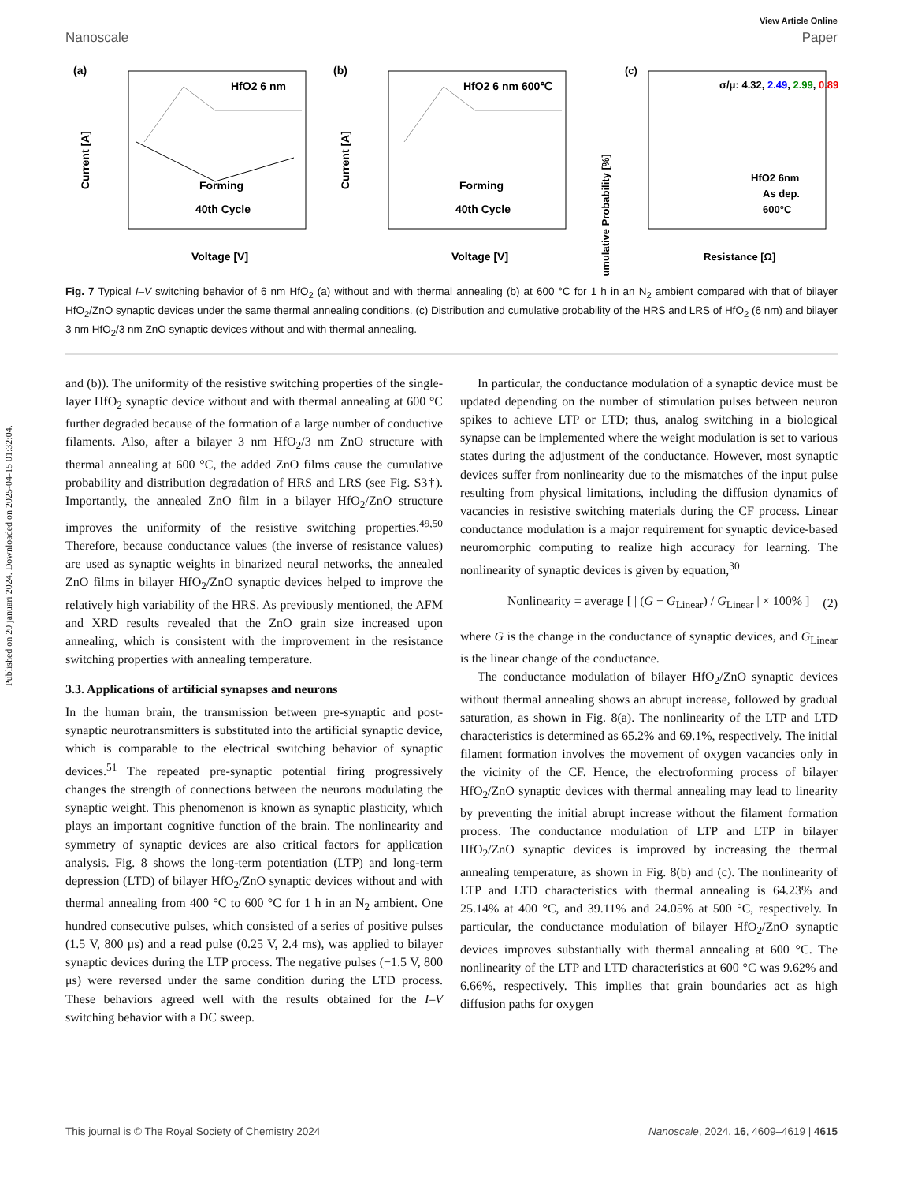Published on 20 januari 2024. Downloaded on 2025-04-15 01:32:04.
View Article Online
Nanoscale Paper
(a)
HfO2 6 nm
Forming
40th Cycle
Current [A]
Voltage [V]
(b)
HfO2 6 nm 600℃
Forming
40th Cycle
Current [A]
Voltage [V]
(c)
σ/μ: 4.32, 2.49, 2.99, 0.89
HfO2 6nm
As dep.
600°C
Cumulative Probability [%]
Resistance [Ω]
Fig. 7 Typical I–V switching behavior of 6 nm HfO<sub>2</sub> (a) without and with thermal annealing (b) at 600 °C for 1 h in an N<sub>2</sub> ambient compared with that of bilayer HfO<sub>2</sub>/ZnO synaptic devices under the same thermal annealing conditions. (c) Distribution and cumulative probability of the HRS and LRS of HfO<sub>2</sub> (6 nm) and bilayer 3 nm HfO<sub>2</sub>/3 nm ZnO synaptic devices without and with thermal annealing.
and (b)). The uniformity of the resistive switching properties of the single-layer HfO<sub>2</sub> synaptic device without and with thermal annealing at 600 °C further degraded because of the formation of a large number of conductive filaments. Also, after a bilayer 3 nm HfO<sub>2</sub>/3 nm ZnO structure with thermal annealing at 600 °C, the added ZnO films cause the cumulative probability and distribution degradation of HRS and LRS (see Fig. S3†). Importantly, the annealed ZnO film in a bilayer HfO<sub>2</sub>/ZnO structure improves the uniformity of the resistive switching properties.<sup>49,50</sup> Therefore, because conductance values (the inverse of resistance values) are used as synaptic weights in binarized neural networks, the annealed ZnO films in bilayer HfO<sub>2</sub>/ZnO synaptic devices helped to improve the relatively high variability of the HRS. As previously mentioned, the AFM and XRD results revealed that the ZnO grain size increased upon annealing, which is consistent with the improvement in the resistance switching properties with annealing temperature.
3.3. Applications of artificial synapses and neurons
In the human brain, the transmission between pre-synaptic and post-synaptic neurotransmitters is substituted into the artificial synaptic device, which is comparable to the electrical switching behavior of synaptic devices.<sup>51</sup> The repeated pre-synaptic potential firing progressively changes the strength of connections between the neurons modulating the synaptic weight. This phenomenon is known as synaptic plasticity, which plays an important cognitive function of the brain. The nonlinearity and symmetry of synaptic devices are also critical factors for application analysis. Fig. 8 shows the long-term potentiation (LTP) and long-term depression (LTD) of bilayer HfO<sub>2</sub>/ZnO synaptic devices without and with thermal annealing from 400 °C to 600 °C for 1 h in an N<sub>2</sub> ambient. One hundred consecutive pulses, which consisted of a series of positive pulses (1.5 V, 800 μs) and a read pulse (0.25 V, 2.4 ms), was applied to bilayer synaptic devices during the LTP process. The negative pulses (−1.5 V, 800 μs) were reversed under the same condition during the LTD process. These behaviors agreed well with the results obtained for the I–V switching behavior with a DC sweep.
In particular, the conductance modulation of a synaptic device must be updated depending on the number of stimulation pulses between neuron spikes to achieve LTP or LTD; thus, analog switching in a biological synapse can be implemented where the weight modulation is set to various states during the adjustment of the conductance. However, most synaptic devices suffer from nonlinearity due to the mismatches of the input pulse resulting from physical limitations, including the diffusion dynamics of vacancies in resistive switching materials during the CF process. Linear conductance modulation is a major requirement for synaptic device-based neuromorphic computing to realize high accuracy for learning. The nonlinearity of synaptic devices is given by equation,<sup>30</sup>
Nonlinearity = average [ | (G − G<sub>Linear</sub>) / G<sub>Linear</sub> | × 100% ] (2)
where G is the change in the conductance of synaptic devices, and G<sub>Linear</sub> is the linear change of the conductance.
The conductance modulation of bilayer HfO<sub>2</sub>/ZnO synaptic devices without thermal annealing shows an abrupt increase, followed by gradual saturation, as shown in Fig. 8(a). The nonlinearity of the LTP and LTD characteristics is determined as 65.2% and 69.1%, respectively. The initial filament formation involves the movement of oxygen vacancies only in the vicinity of the CF. Hence, the electroforming process of bilayer HfO<sub>2</sub>/ZnO synaptic devices with thermal annealing may lead to linearity by preventing the initial abrupt increase without the filament formation process. The conductance modulation of LTP and LTP in bilayer HfO<sub>2</sub>/ZnO synaptic devices is improved by increasing the thermal annealing temperature, as shown in Fig. 8(b) and (c). The nonlinearity of LTP and LTD characteristics with thermal annealing is 64.23% and 25.14% at 400 °C, and 39.11% and 24.05% at 500 °C, respectively. In particular, the conductance modulation of bilayer HfO<sub>2</sub>/ZnO synaptic devices improves substantially with thermal annealing at 600 °C. The nonlinearity of the LTP and LTD characteristics at 600 °C was 9.62% and 6.66%, respectively. This implies that grain boundaries act as high diffusion paths for oxygen
This journal is © The Royal Society of Chemistry 2024 Nanoscale, 2024, 16, 4609–4619 | 4615